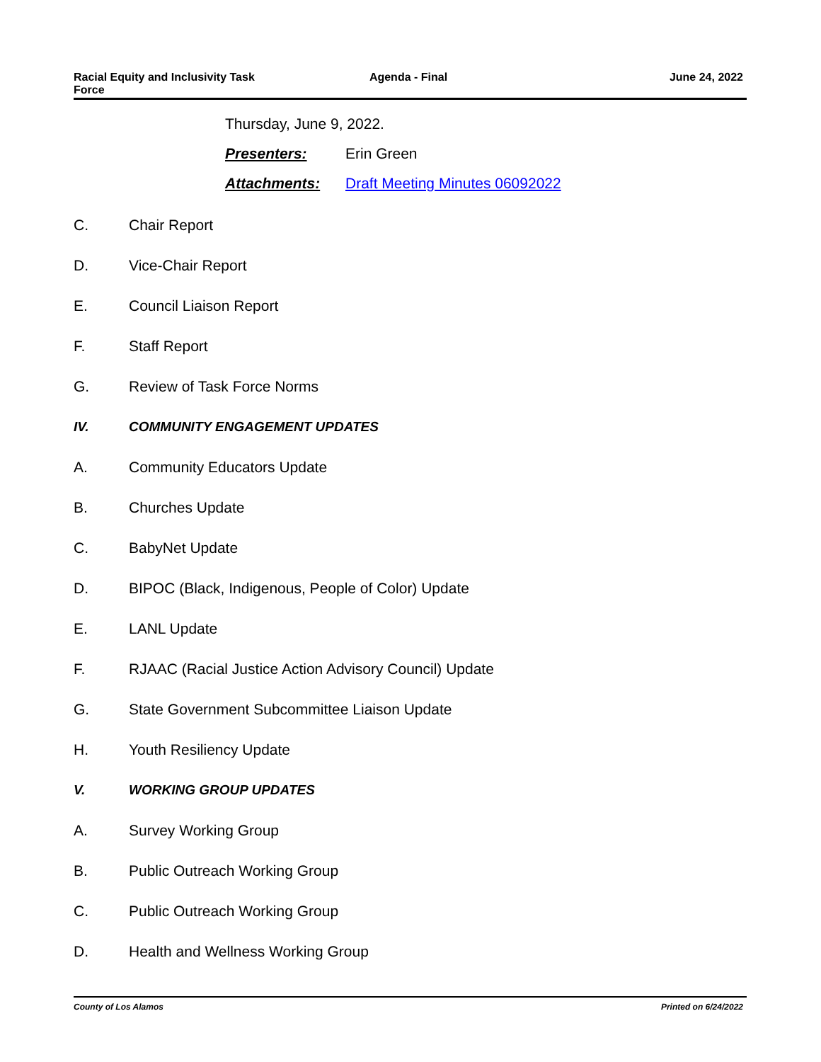Racial Equity and Inclusivity Task
Force
Agenda - Final June 24, 2022
Thursday, June 9, 2022.
Presenters: Erin Green
Attachments: Draft Meeting Minutes 06092022
C. Chair Report
D. Vice-Chair Report
E. Council Liaison Report
F. Staff Report
G. Review of Task Force Norms
IV. COMMUNITY ENGAGEMENT UPDATES
A. Community Educators Update
B. Churches Update
C. BabyNet Update
D. BIPOC (Black, Indigenous, People of Color) Update
E. LANL Update
F. RJAAC (Racial Justice Action Advisory Council) Update
G. State Government Subcommittee Liaison Update
H. Youth Resiliency Update
V. WORKING GROUP UPDATES
A. Survey Working Group
B. Public Outreach Working Group
C. Public Outreach Working Group
D. Health and Wellness Working Group
County of Los Alamos Printed on 6/24/2022